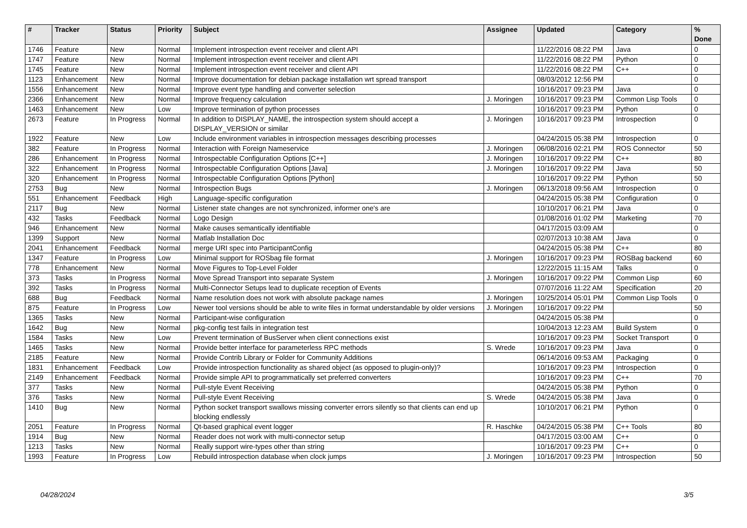| # | Tracker | Status | Priority | Subject | Assignee | Updated | Category | % Done |
| --- | --- | --- | --- | --- | --- | --- | --- | --- |
| 1746 | Feature | New | Normal | Implement introspection event receiver and client API | | 11/22/2016 08:22 PM | Java | 0 |
| 1747 | Feature | New | Normal | Implement introspection event receiver and client API | | 11/22/2016 08:22 PM | Python | 0 |
| 1745 | Feature | New | Normal | Implement introspection event receiver and client API | | 11/22/2016 08:22 PM | C++ | 0 |
| 1123 | Enhancement | New | Normal | Improve documentation for debian package installation wrt spread transport | | 08/03/2012 12:56 PM | | 0 |
| 1556 | Enhancement | New | Normal | Improve event type handling and converter selection | | 10/16/2017 09:23 PM | Java | 0 |
| 2366 | Enhancement | New | Normal | Improve frequency calculation | J. Moringen | 10/16/2017 09:23 PM | Common Lisp Tools | 0 |
| 1463 | Enhancement | New | Low | Improve termination of python processes | | 10/16/2017 09:23 PM | Python | 0 |
| 2673 | Feature | In Progress | Normal | In addition to DISPLAY_NAME, the introspection system should accept a DISPLAY_VERSION or similar | J. Moringen | 10/16/2017 09:23 PM | Introspection | 0 |
| 1922 | Feature | New | Low | Include environment variables in introspection messages describing processes | | 04/24/2015 05:38 PM | Introspection | 0 |
| 382 | Feature | In Progress | Normal | Interaction with Foreign Nameservice | J. Moringen | 06/08/2016 02:21 PM | ROS Connector | 50 |
| 286 | Enhancement | In Progress | Normal | Introspectable Configuration Options [C++] | J. Moringen | 10/16/2017 09:22 PM | C++ | 80 |
| 322 | Enhancement | In Progress | Normal | Introspectable Configuration Options [Java] | J. Moringen | 10/16/2017 09:22 PM | Java | 50 |
| 320 | Enhancement | In Progress | Normal | Introspectable Configuration Options [Python] | | 10/16/2017 09:22 PM | Python | 50 |
| 2753 | Bug | New | Normal | Introspection Bugs | J. Moringen | 06/13/2018 09:56 AM | Introspection | 0 |
| 551 | Enhancement | Feedback | High | Language-specific configuration | | 04/24/2015 05:38 PM | Configuration | 0 |
| 2117 | Bug | New | Normal | Listener state changes are not synchronized, informer one's are | | 10/10/2017 06:21 PM | Java | 0 |
| 432 | Tasks | Feedback | Normal | Logo Design | | 01/08/2016 01:02 PM | Marketing | 70 |
| 946 | Enhancement | New | Normal | Make causes semantically identifiable | | 04/17/2015 03:09 AM | | 0 |
| 1399 | Support | New | Normal | Matlab Installation Doc | | 02/07/2013 10:38 AM | Java | 0 |
| 2041 | Enhancement | Feedback | Normal | merge URI spec into ParticipantConfig | | 04/24/2015 05:38 PM | C++ | 80 |
| 1347 | Feature | In Progress | Low | Minimal support for ROSbag file format | J. Moringen | 10/16/2017 09:23 PM | ROSBag backend | 60 |
| 778 | Enhancement | New | Normal | Move Figures to Top-Level Folder | | 12/22/2015 11:15 AM | Talks | 0 |
| 373 | Tasks | In Progress | Normal | Move Spread Transport into separate System | J. Moringen | 10/16/2017 09:22 PM | Common Lisp | 60 |
| 392 | Tasks | In Progress | Normal | Multi-Connector Setups lead to duplicate reception of Events | | 07/07/2016 11:22 AM | Specification | 20 |
| 688 | Bug | Feedback | Normal | Name resolution does not work with absolute package names | J. Moringen | 10/25/2014 05:01 PM | Common Lisp Tools | 0 |
| 875 | Feature | In Progress | Low | Newer tool versions should be able to write files in format understandable by older versions | J. Moringen | 10/16/2017 09:22 PM | | 50 |
| 1365 | Tasks | New | Normal | Participant-wise configuration | | 04/24/2015 05:38 PM | | 0 |
| 1642 | Bug | New | Normal | pkg-config test fails in integration test | | 10/04/2013 12:23 AM | Build System | 0 |
| 1584 | Tasks | New | Low | Prevent termination of BusServer when client connections exist | | 10/16/2017 09:23 PM | Socket Transport | 0 |
| 1465 | Tasks | New | Normal | Provide better interface for parameterless RPC methods | S. Wrede | 10/16/2017 09:23 PM | Java | 0 |
| 2185 | Feature | New | Normal | Provide Contrib Library or Folder for Community Additions | | 06/14/2016 09:53 AM | Packaging | 0 |
| 1831 | Enhancement | Feedback | Low | Provide introspection functionality as shared object (as opposed to plugin-only)? | | 10/16/2017 09:23 PM | Introspection | 0 |
| 2149 | Enhancement | Feedback | Normal | Provide simple API to programmatically set preferred converters | | 10/16/2017 09:23 PM | C++ | 70 |
| 377 | Tasks | New | Normal | Pull-style Event Receiving | | 04/24/2015 05:38 PM | Python | 0 |
| 376 | Tasks | New | Normal | Pull-style Event Receiving | S. Wrede | 04/24/2015 05:38 PM | Java | 0 |
| 1410 | Bug | New | Normal | Python socket transport swallows missing converter errors silently so that clients can end up blocking endlessly | | 10/10/2017 06:21 PM | Python | 0 |
| 2051 | Feature | In Progress | Normal | Qt-based graphical event logger | R. Haschke | 04/24/2015 05:38 PM | C++ Tools | 80 |
| 1914 | Bug | New | Normal | Reader does not work with multi-connector setup | | 04/17/2015 03:00 AM | C++ | 0 |
| 1213 | Tasks | New | Normal | Really support wire-types other than string | | 10/16/2017 09:23 PM | C++ | 0 |
| 1993 | Feature | In Progress | Low | Rebuild introspection database when clock jumps | J. Moringen | 10/16/2017 09:23 PM | Introspection | 50 |
04/28/2024 3/5